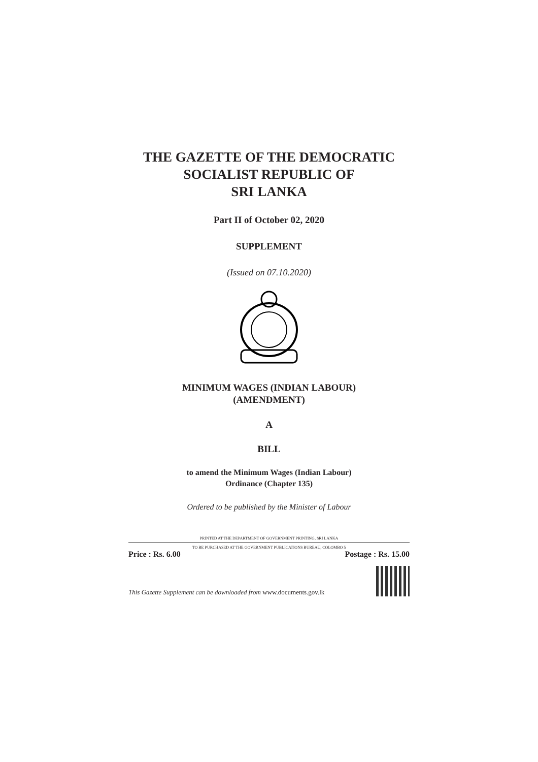THE GAZETTE OF THE DEMOCRATIC
SOCIALIST REPUBLIC OF
SRI LANKA
Part II of October 02, 2020
SUPPLEMENT
(Issued on 07.10.2020)
MINIMUM WAGES (INDIAN LABOUR)
(AMENDMENT)
A
BILL
to amend the Minimum Wages (Indian Labour)
Ordinance (Chapter 135)
Ordered to be published by the Minister of Labour
PRINTED AT THE DEPARTMENT OF GOVERNMENT PRINTING, SRI LANKA
TO BE PURCHASED AT THE GOVERNMENT PUBLICATIONS BUREAU, COLOMBO 5
Price : Rs. 6.00 Postage : Rs. 15.00
This Gazette Supplement can be downloaded from www.documents.gov.lk